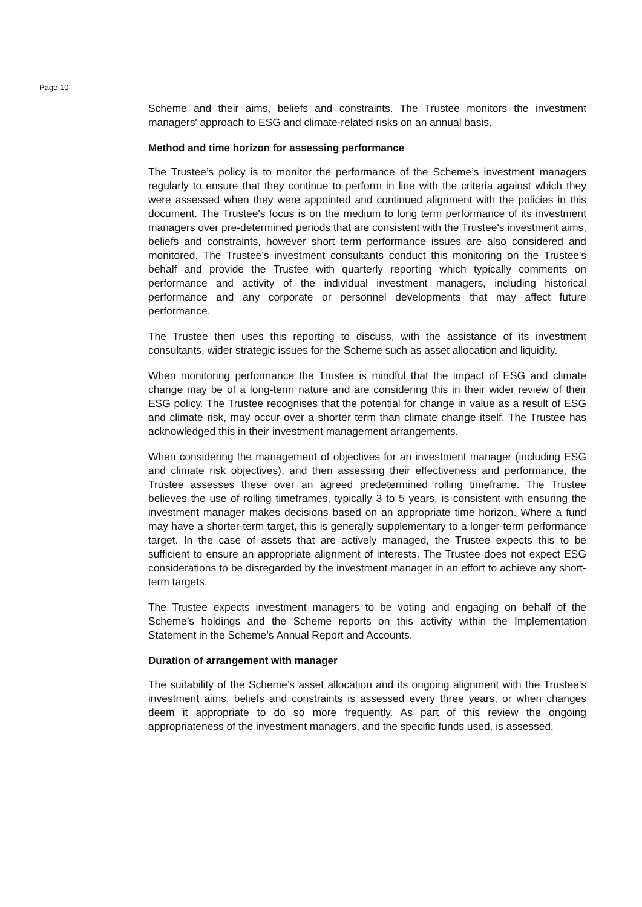Page 10
Scheme and their aims, beliefs and constraints. The Trustee monitors the investment managers’ approach to ESG and climate-related risks on an annual basis.
Method and time horizon for assessing performance
The Trustee’s policy is to monitor the performance of the Scheme’s investment managers regularly to ensure that they continue to perform in line with the criteria against which they were assessed when they were appointed and continued alignment with the policies in this document. The Trustee's focus is on the medium to long term performance of its investment managers over pre-determined periods that are consistent with the Trustee's investment aims, beliefs and constraints, however short term performance issues are also considered and monitored. The Trustee’s investment consultants conduct this monitoring on the Trustee's behalf and provide the Trustee with quarterly reporting which typically comments on performance and activity of the individual investment managers, including historical performance and any corporate or personnel developments that may affect future performance.
The Trustee then uses this reporting to discuss, with the assistance of its investment consultants, wider strategic issues for the Scheme such as asset allocation and liquidity.
When monitoring performance the Trustee is mindful that the impact of ESG and climate change may be of a long-term nature and are considering this in their wider review of their ESG policy. The Trustee recognises that the potential for change in value as a result of ESG and climate risk, may occur over a shorter term than climate change itself. The Trustee has acknowledged this in their investment management arrangements.
When considering the management of objectives for an investment manager (including ESG and climate risk objectives), and then assessing their effectiveness and performance, the Trustee assesses these over an agreed predetermined rolling timeframe. The Trustee believes the use of rolling timeframes, typically 3 to 5 years, is consistent with ensuring the investment manager makes decisions based on an appropriate time horizon. Where a fund may have a shorter-term target, this is generally supplementary to a longer-term performance target. In the case of assets that are actively managed, the Trustee expects this to be sufficient to ensure an appropriate alignment of interests. The Trustee does not expect ESG considerations to be disregarded by the investment manager in an effort to achieve any short-term targets.
The Trustee expects investment managers to be voting and engaging on behalf of the Scheme’s holdings and the Scheme reports on this activity within the Implementation Statement in the Scheme’s Annual Report and Accounts.
Duration of arrangement with manager
The suitability of the Scheme’s asset allocation and its ongoing alignment with the Trustee’s investment aims, beliefs and constraints is assessed every three years, or when changes deem it appropriate to do so more frequently. As part of this review the ongoing appropriateness of the investment managers, and the specific funds used, is assessed.